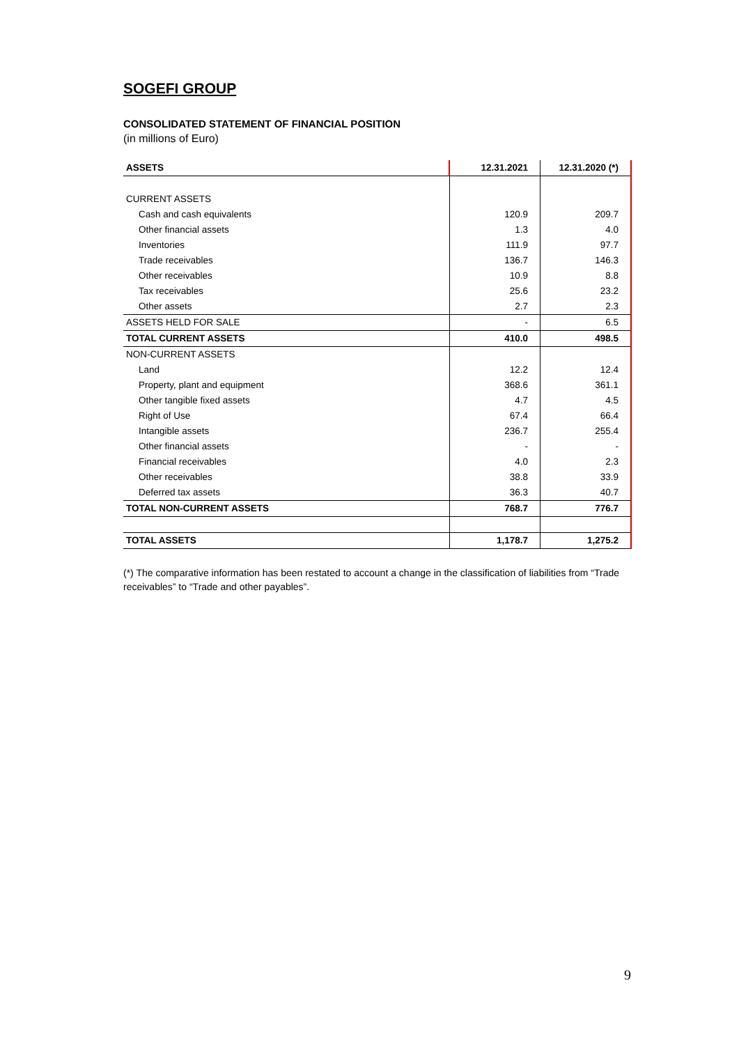SOGEFI GROUP
CONSOLIDATED STATEMENT OF FINANCIAL POSITION
(in millions of Euro)
| ASSETS | 12.31.2021 | 12.31.2020 (*) |
| --- | --- | --- |
| CURRENT ASSETS | | |
| Cash and cash equivalents | 120.9 | 209.7 |
| Other financial assets | 1.3 | 4.0 |
| Inventories | 111.9 | 97.7 |
| Trade receivables | 136.7 | 146.3 |
| Other receivables | 10.9 | 8.8 |
| Tax receivables | 25.6 | 23.2 |
| Other assets | 2.7 | 2.3 |
| ASSETS HELD FOR SALE | - | 6.5 |
| TOTAL CURRENT ASSETS | 410.0 | 498.5 |
| NON-CURRENT ASSETS | | |
| Land | 12.2 | 12.4 |
| Property, plant and equipment | 368.6 | 361.1 |
| Other tangible fixed assets | 4.7 | 4.5 |
| Right of Use | 67.4 | 66.4 |
| Intangible assets | 236.7 | 255.4 |
| Other financial assets | - | - |
| Financial receivables | 4.0 | 2.3 |
| Other receivables | 38.8 | 33.9 |
| Deferred tax assets | 36.3 | 40.7 |
| TOTAL NON-CURRENT ASSETS | 768.7 | 776.7 |
| TOTAL ASSETS | 1,178.7 | 1,275.2 |
(*) The comparative information has been restated to account a change in the classification of liabilities from “Trade receivables” to “Trade and other payables”.
9